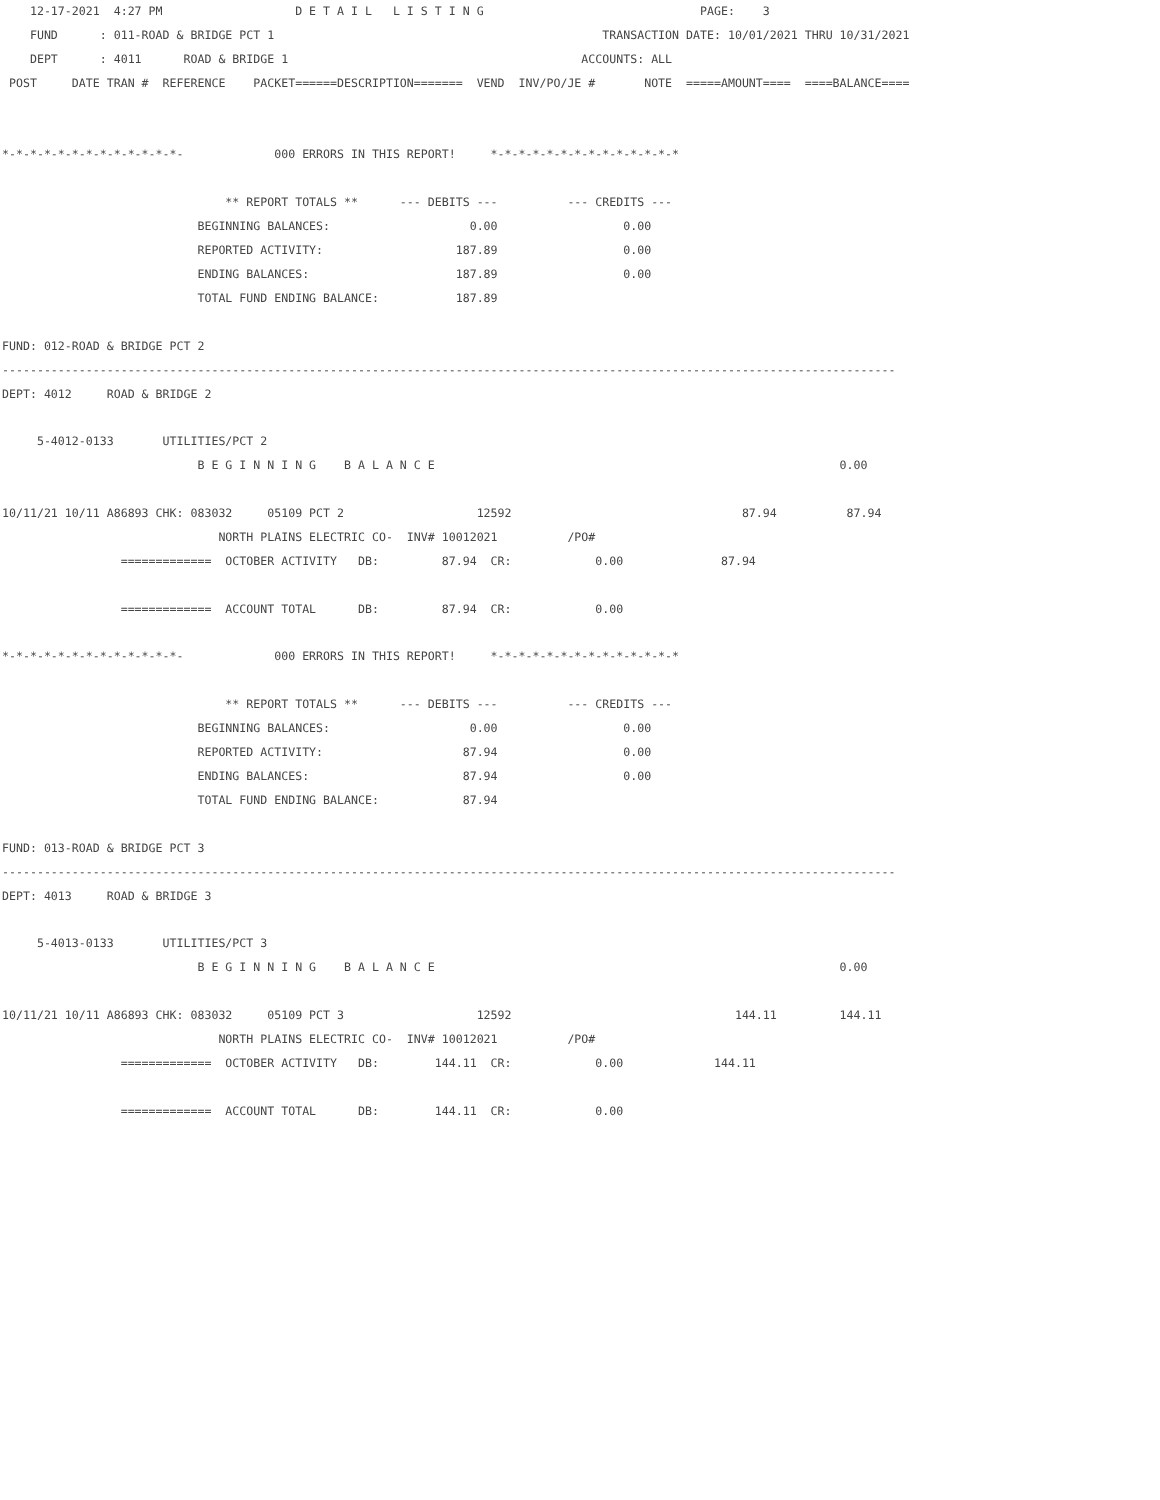12-17-2021  4:27 PM                   D E T A I L   L I S T I N G                               PAGE:    3
    FUND      : 011-ROAD & BRIDGE PCT 1                                               TRANSACTION DATE: 10/01/2021 THRU 10/31/2021
    DEPT      : 4011      ROAD & BRIDGE 1                                          ACCOUNTS: ALL
 POST     DATE TRAN #  REFERENCE    PACKET======DESCRIPTION=======  VEND  INV/PO/JE #       NOTE  =====AMOUNT====  ====BALANCE====


*-*-*-*-*-*-*-*-*-*-*-*-*-             000 ERRORS IN THIS REPORT!     *-*-*-*-*-*-*-*-*-*-*-*-*-*

                                ** REPORT TOTALS **      --- DEBITS ---          --- CREDITS ---
                            BEGINNING BALANCES:                    0.00                  0.00
                            REPORTED ACTIVITY:                   187.89                  0.00
                            ENDING BALANCES:                     187.89                  0.00
                            TOTAL FUND ENDING BALANCE:           187.89

FUND: 012-ROAD & BRIDGE PCT 2
--------------------------------------------------------------------------------------------------------------------------------
DEPT: 4012     ROAD & BRIDGE 2

     5-4012-0133       UTILITIES/PCT 2
                            B E G I N N I N G    B A L A N C E                                                          0.00

10/11/21 10/11 A86893 CHK: 083032     05109 PCT 2                   12592                                 87.94          87.94
                               NORTH PLAINS ELECTRIC CO-  INV# 10012021          /PO#
                 =============  OCTOBER ACTIVITY   DB:         87.94  CR:            0.00              87.94

                 =============  ACCOUNT TOTAL      DB:         87.94  CR:            0.00

*-*-*-*-*-*-*-*-*-*-*-*-*-             000 ERRORS IN THIS REPORT!     *-*-*-*-*-*-*-*-*-*-*-*-*-*

                                ** REPORT TOTALS **      --- DEBITS ---          --- CREDITS ---
                            BEGINNING BALANCES:                    0.00                  0.00
                            REPORTED ACTIVITY:                    87.94                  0.00
                            ENDING BALANCES:                      87.94                  0.00
                            TOTAL FUND ENDING BALANCE:            87.94

FUND: 013-ROAD & BRIDGE PCT 3
--------------------------------------------------------------------------------------------------------------------------------
DEPT: 4013     ROAD & BRIDGE 3

     5-4013-0133       UTILITIES/PCT 3
                            B E G I N N I N G    B A L A N C E                                                          0.00

10/11/21 10/11 A86893 CHK: 083032     05109 PCT 3                   12592                                144.11         144.11
                               NORTH PLAINS ELECTRIC CO-  INV# 10012021          /PO#
                 =============  OCTOBER ACTIVITY   DB:        144.11  CR:            0.00             144.11

                 =============  ACCOUNT TOTAL      DB:        144.11  CR:            0.00